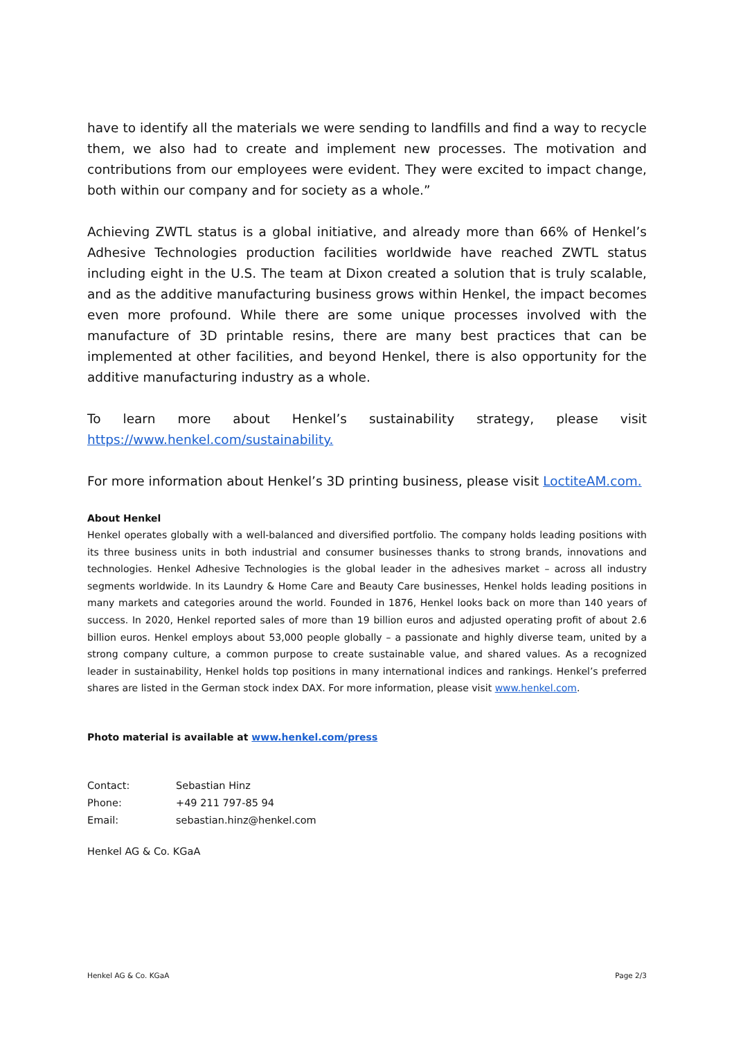have to identify all the materials we were sending to landfills and find a way to recycle them, we also had to create and implement new processes. The motivation and contributions from our employees were evident. They were excited to impact change, both within our company and for society as a whole.”
Achieving ZWTL status is a global initiative, and already more than 66% of Henkel’s Adhesive Technologies production facilities worldwide have reached ZWTL status including eight in the U.S. The team at Dixon created a solution that is truly scalable, and as the additive manufacturing business grows within Henkel, the impact becomes even more profound. While there are some unique processes involved with the manufacture of 3D printable resins, there are many best practices that can be implemented at other facilities, and beyond Henkel, there is also opportunity for the additive manufacturing industry as a whole.
To learn more about Henkel’s sustainability strategy, please visit
https://www.henkel.com/sustainability.
For more information about Henkel’s 3D printing business, please visit LoctiteAM.com.
About Henkel
Henkel operates globally with a well-balanced and diversified portfolio. The company holds leading positions with its three business units in both industrial and consumer businesses thanks to strong brands, innovations and technologies. Henkel Adhesive Technologies is the global leader in the adhesives market – across all industry segments worldwide. In its Laundry & Home Care and Beauty Care businesses, Henkel holds leading positions in many markets and categories around the world. Founded in 1876, Henkel looks back on more than 140 years of success. In 2020, Henkel reported sales of more than 19 billion euros and adjusted operating profit of about 2.6 billion euros. Henkel employs about 53,000 people globally – a passionate and highly diverse team, united by a strong company culture, a common purpose to create sustainable value, and shared values. As a recognized leader in sustainability, Henkel holds top positions in many international indices and rankings. Henkel’s preferred shares are listed in the German stock index DAX. For more information, please visit www.henkel.com.
Photo material is available at www.henkel.com/press
| Contact: | Sebastian Hinz |
| Phone: | +49 211 797-85 94 |
| Email: | sebastian.hinz@henkel.com |
Henkel AG & Co. KGaA
Henkel AG & Co. KGaA Page 2/3